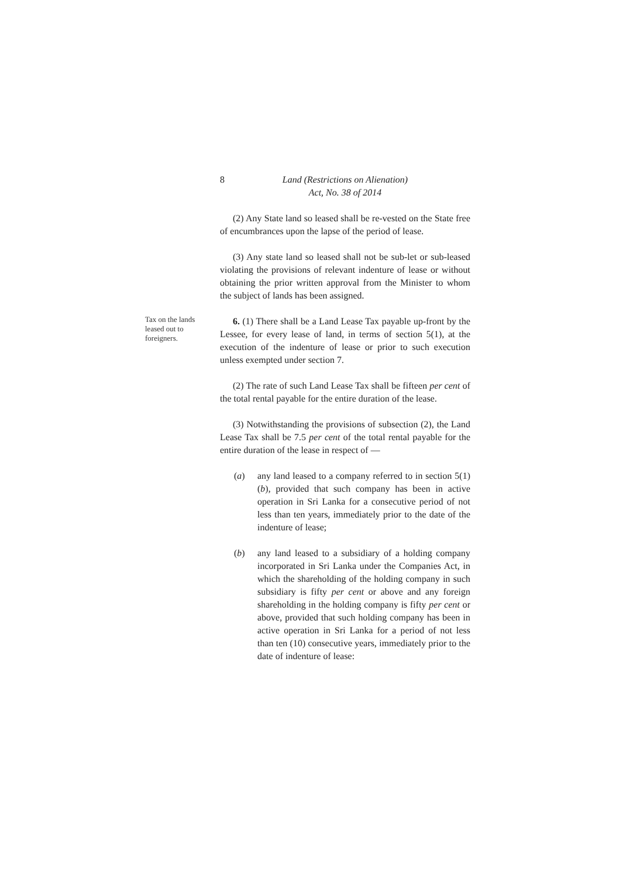8 Land (Restrictions on Alienation)
Act, No. 38 of 2014
(2) Any State land so leased shall be re-vested on the State free of encumbrances upon the lapse of the period of lease.
(3) Any state land so leased shall not be sub-let or sub-leased violating the provisions of relevant indenture of lease or without obtaining the prior written approval from the Minister to whom the subject of lands has been assigned.
Tax on the lands leased out to foreigners.
6. (1) There shall be a Land Lease Tax payable up-front by the Lessee, for every lease of land, in terms of section 5(1), at the execution of the indenture of lease or prior to such execution unless exempted under section 7.
(2) The rate of such Land Lease Tax shall be fifteen per cent of the total rental payable for the entire duration of the lease.
(3) Notwithstanding the provisions of subsection (2), the Land Lease Tax shall be 7.5 per cent of the total rental payable for the entire duration of the lease in respect of —
(a) any land leased to a company referred to in section 5(1)(b), provided that such company has been in active operation in Sri Lanka for a consecutive period of not less than ten years, immediately prior to the date of the indenture of lease;
(b) any land leased to a subsidiary of a holding company incorporated in Sri Lanka under the Companies Act, in which the shareholding of the holding company in such subsidiary is fifty per cent or above and any foreign shareholding in the holding company is fifty per cent or above, provided that such holding company has been in active operation in Sri Lanka for a period of not less than ten (10) consecutive years, immediately prior to the date of indenture of lease: